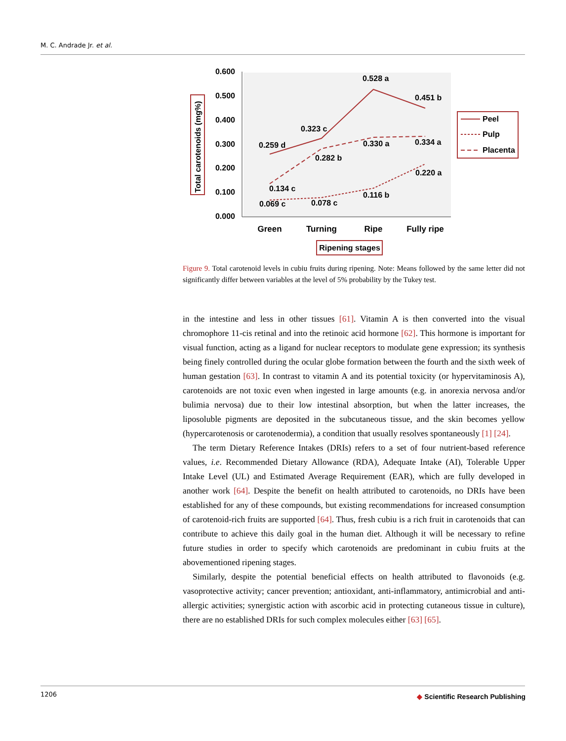M. C. Andrade Jr. et al.
0.600
0.500
0.400
0.300
0.200
0.100
0.000
Total carotenoids (mg%)
0.259 d
0.323 c
0.528 a
0.451 b
0.134 c
0.282 b
0.330 a
0.334 a
0.069 c
0.078 c
0.116 b
0.220 a
Green
Turning
Ripe
Fully ripe
Ripening stages
Peel
Pulp
Placenta
Figure 9. Total carotenoid levels in cubiu fruits during ripening. Note: Means followed by the same letter did not significantly differ between variables at the level of 5% probability by the Tukey test.
in the intestine and less in other tissues [61]. Vitamin A is then converted into the visual chromophore 11-cis retinal and into the retinoic acid hormone [62]. This hormone is important for visual function, acting as a ligand for nuclear receptors to modulate gene expression; its synthesis being finely controlled during the ocular globe formation between the fourth and the sixth week of human gestation [63]. In contrast to vitamin A and its potential toxicity (or hypervitaminosis A), carotenoids are not toxic even when ingested in large amounts (e.g. in anorexia nervosa and/or bulimia nervosa) due to their low intestinal absorption, but when the latter increases, the liposoluble pigments are deposited in the subcutaneous tissue, and the skin becomes yellow (hypercarotenosis or carotenodermia), a condition that usually resolves spontaneously [1] [24].
The term Dietary Reference Intakes (DRIs) refers to a set of four nutrient-based reference values, i.e. Recommended Dietary Allowance (RDA), Adequate Intake (AI), Tolerable Upper Intake Level (UL) and Estimated Average Requirement (EAR), which are fully developed in another work [64]. Despite the benefit on health attributed to carotenoids, no DRIs have been established for any of these compounds, but existing recommendations for increased consumption of carotenoid-rich fruits are supported [64]. Thus, fresh cubiu is a rich fruit in carotenoids that can contribute to achieve this daily goal in the human diet. Although it will be necessary to refine future studies in order to specify which carotenoids are predominant in cubiu fruits at the abovementioned ripening stages.
Similarly, despite the potential beneficial effects on health attributed to flavonoids (e.g. vasoprotective activity; cancer prevention; antioxidant, anti-inflammatory, antimicrobial and anti-allergic activities; synergistic action with ascorbic acid in protecting cutaneous tissue in culture), there are no established DRIs for such complex molecules either [63] [65].
1206
◆ Scientific Research Publishing